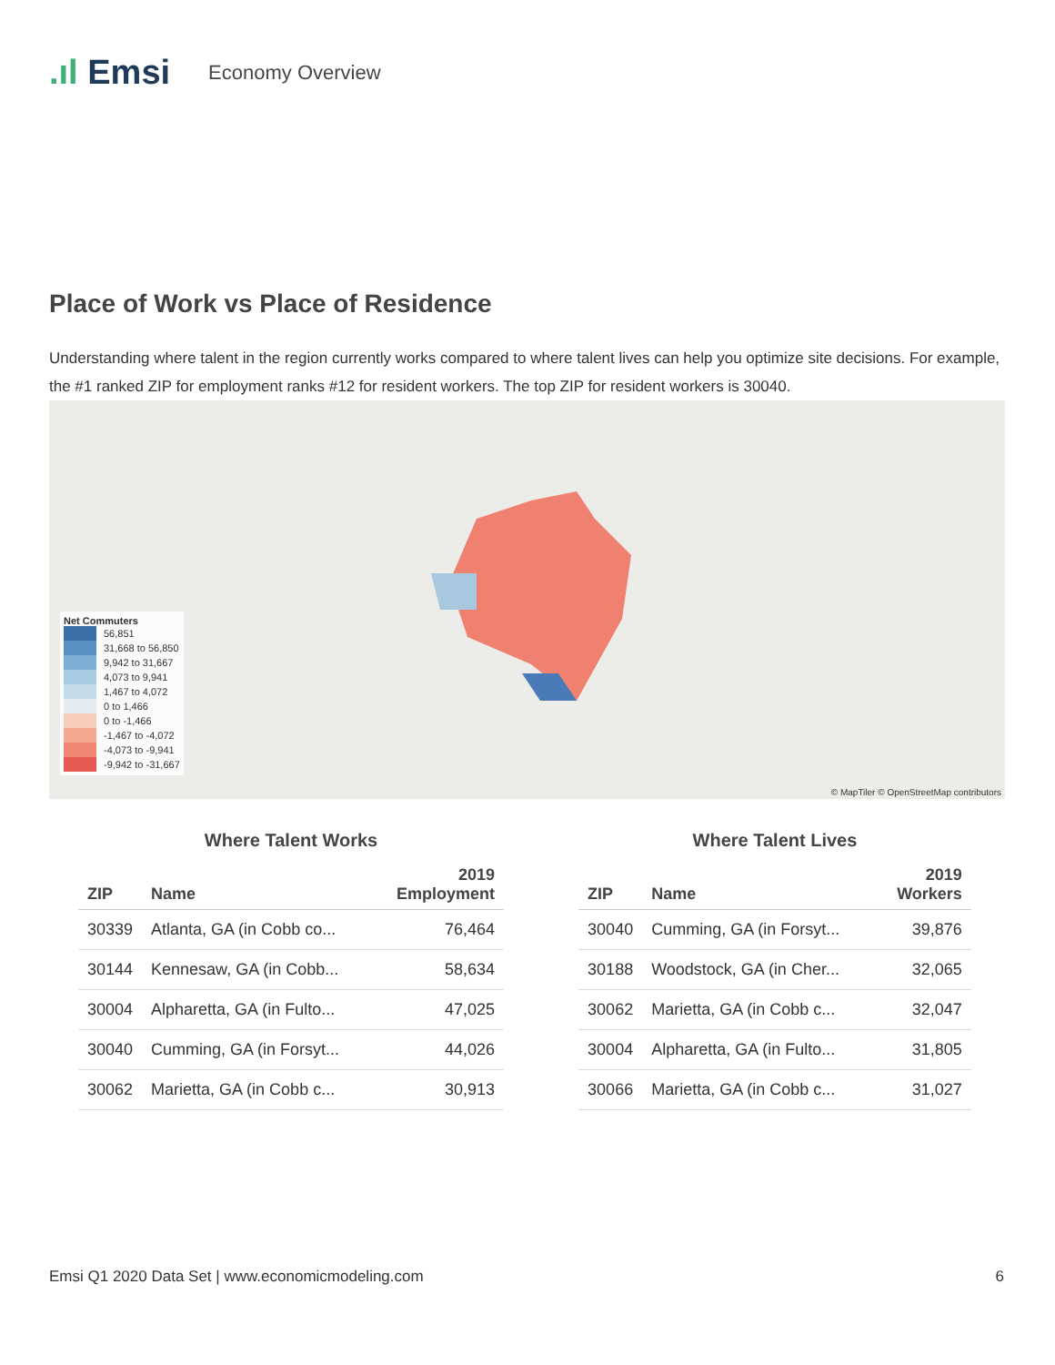.ıl Emsi
Economy Overview
Place of Work vs Place of Residence
Understanding where talent in the region currently works compared to where talent lives can help you optimize site decisions. For example, the #1 ranked ZIP for employment ranks #12 for resident workers. The top ZIP for resident workers is 30040.
Net Commuters
56,851
31,668 to 56,850
9,942 to 31,667
4,073 to 9,941
1,467 to 4,072
0 to 1,466
0 to -1,466
-1,467 to -4,072
-4,073 to -9,941
-9,942 to -31,667
© MapTiler © OpenStreetMap contributors
Where Talent Works
| ZIP | Name | 2019 Employment |
| --- | --- | --- |
| 30339 | Atlanta, GA (in Cobb co... | 76,464 |
| 30144 | Kennesaw, GA (in Cobb... | 58,634 |
| 30004 | Alpharetta, GA (in Fulto... | 47,025 |
| 30040 | Cumming, GA (in Forsyt... | 44,026 |
| 30062 | Marietta, GA (in Cobb c... | 30,913 |
Where Talent Lives
| ZIP | Name | 2019 Workers |
| --- | --- | --- |
| 30040 | Cumming, GA (in Forsyt... | 39,876 |
| 30188 | Woodstock, GA (in Cher... | 32,065 |
| 30062 | Marietta, GA (in Cobb c... | 32,047 |
| 30004 | Alpharetta, GA (in Fulto... | 31,805 |
| 30066 | Marietta, GA (in Cobb c... | 31,027 |
Emsi Q1 2020 Data Set | www.economicmodeling.com
6